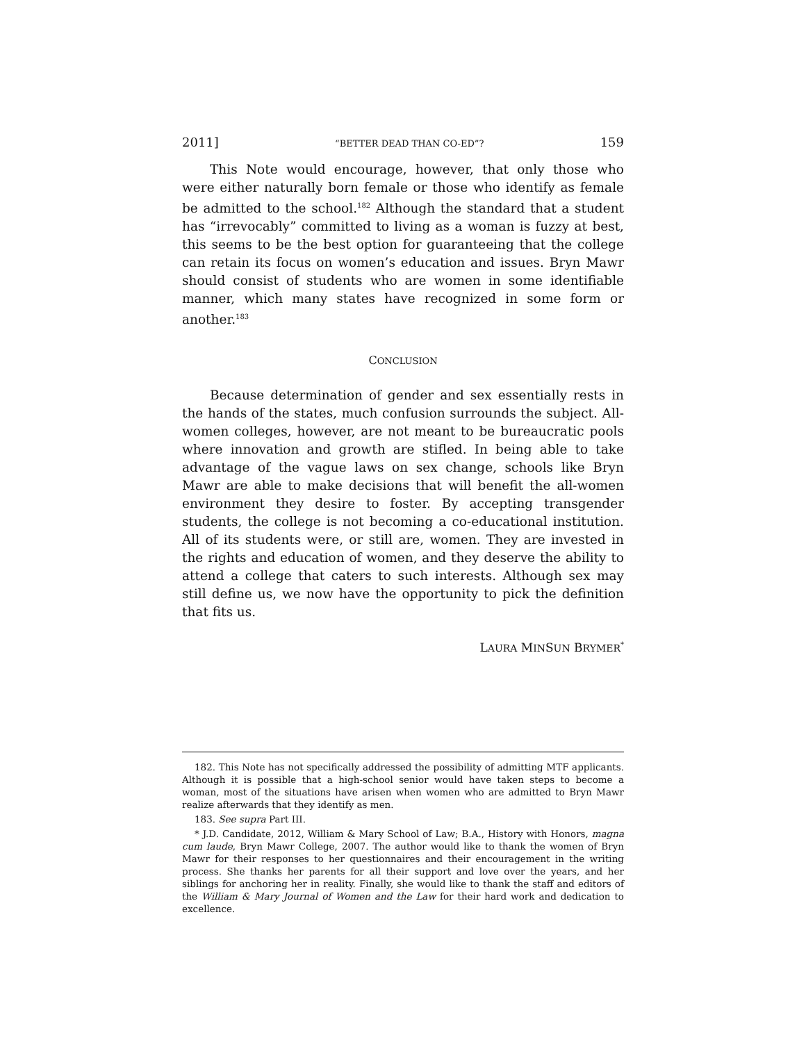2011] “BETTER DEAD THAN CO-ED”? 159
This Note would encourage, however, that only those who were either naturally born female or those who identify as female be admitted to the school.<sup>182</sup> Although the standard that a student has “irrevocably” committed to living as a woman is fuzzy at best, this seems to be the best option for guaranteeing that the college can retain its focus on women’s education and issues. Bryn Mawr should consist of students who are women in some identifiable manner, which many states have recognized in some form or another.<sup>183</sup>
CONCLUSION
Because determination of gender and sex essentially rests in the hands of the states, much confusion surrounds the subject. All-women colleges, however, are not meant to be bureaucratic pools where innovation and growth are stifled. In being able to take advantage of the vague laws on sex change, schools like Bryn Mawr are able to make decisions that will benefit the all-women environment they desire to foster. By accepting transgender students, the college is not becoming a co-educational institution. All of its students were, or still are, women. They are invested in the rights and education of women, and they deserve the ability to attend a college that caters to such interests. Although sex may still define us, we now have the opportunity to pick the definition that fits us.
LAURA MINSUN BRYMER<sup>*</sup>
182. This Note has not specifically addressed the possibility of admitting MTF applicants. Although it is possible that a high-school senior would have taken steps to become a woman, most of the situations have arisen when women who are admitted to Bryn Mawr realize afterwards that they identify as men.
183. See supra Part III.
* J.D. Candidate, 2012, William & Mary School of Law; B.A., History with Honors, magna cum laude, Bryn Mawr College, 2007. The author would like to thank the women of Bryn Mawr for their responses to her questionnaires and their encouragement in the writing process. She thanks her parents for all their support and love over the years, and her siblings for anchoring her in reality. Finally, she would like to thank the staff and editors of the William & Mary Journal of Women and the Law for their hard work and dedication to excellence.